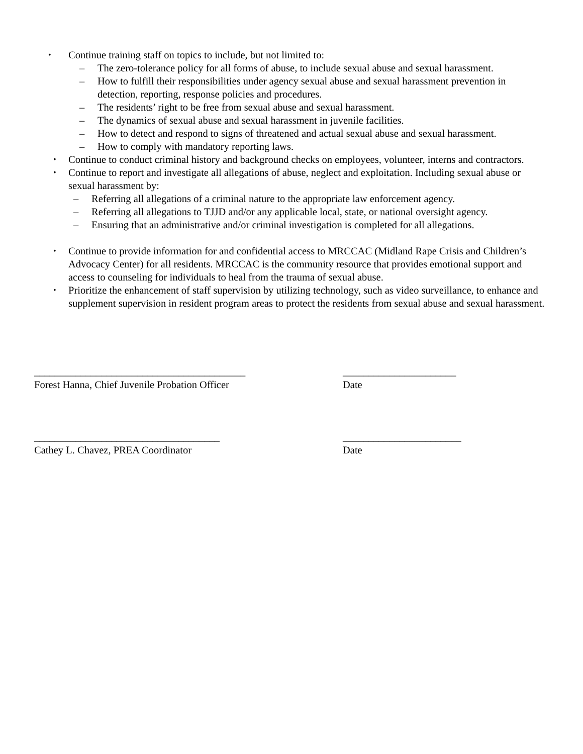• Continue training staff on topics to include, but not limited to:
– The zero-tolerance policy for all forms of abuse, to include sexual abuse and sexual harassment.
– How to fulfill their responsibilities under agency sexual abuse and sexual harassment prevention in detection, reporting, response policies and procedures.
– The residents’ right to be free from sexual abuse and sexual harassment.
– The dynamics of sexual abuse and sexual harassment in juvenile facilities.
– How to detect and respond to signs of threatened and actual sexual abuse and sexual harassment.
– How to comply with mandatory reporting laws.
• Continue to conduct criminal history and background checks on employees, volunteer, interns and contractors.
• Continue to report and investigate all allegations of abuse, neglect and exploitation. Including sexual abuse or sexual harassment by:
– Referring all allegations of a criminal nature to the appropriate law enforcement agency.
– Referring all allegations to TJJD and/or any applicable local, state, or national oversight agency.
– Ensuring that an administrative and/or criminal investigation is completed for all allegations.
• Continue to provide information for and confidential access to MRCCAC (Midland Rape Crisis and Children’s Advocacy Center) for all residents. MRCCAC is the community resource that provides emotional support and access to counseling for individuals to heal from the trauma of sexual abuse.
• Prioritize the enhancement of staff supervision by utilizing technology, such as video surveillance, to enhance and supplement supervision in resident program areas to protect the residents from sexual abuse and sexual harassment.
_________________________________________
Forest Hanna, Chief Juvenile Probation Officer
______________________
Date
____________________________________
Cathey L. Chavez, PREA Coordinator
_______________________
Date